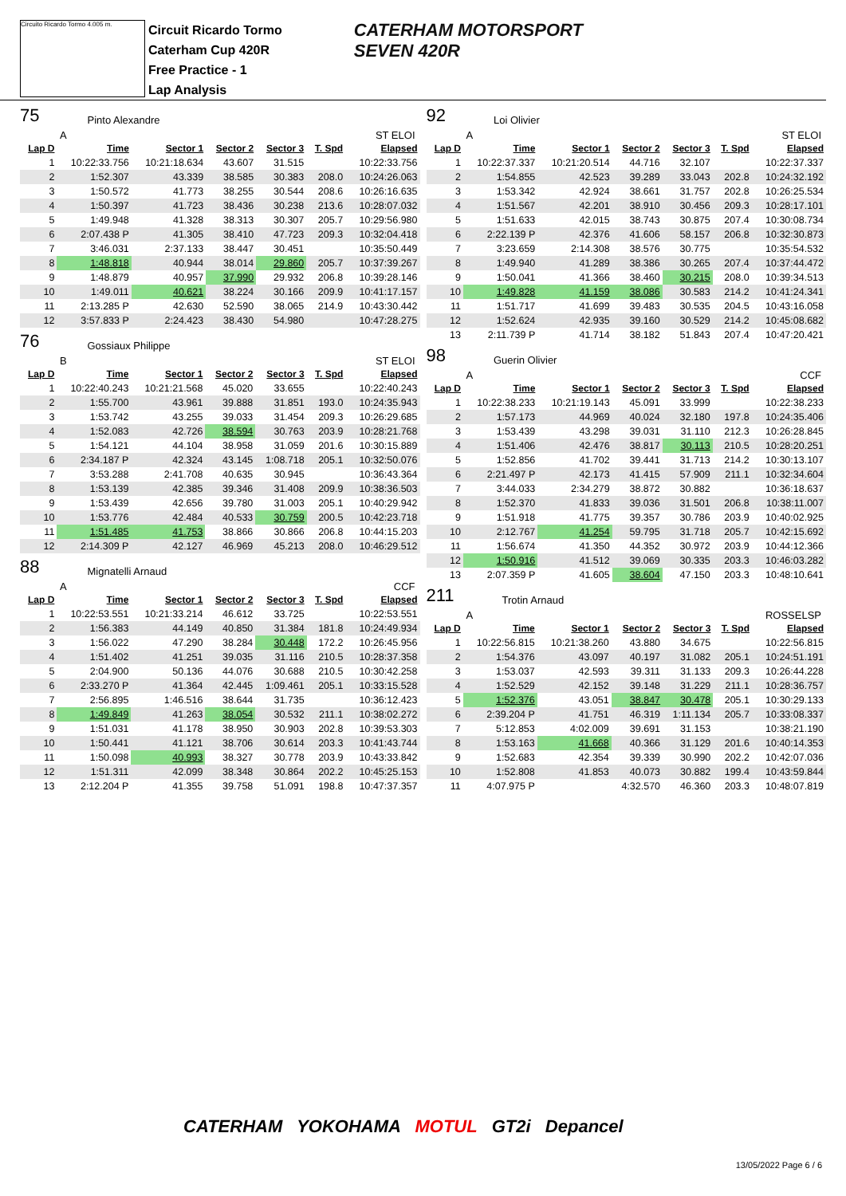Circuito Ricardo Tormo 4.005 m.
Circuit Ricardo Tormo
Caterham Cup 420R
Free Practice - 1
Lap Analysis
CATERHAM MOTORSPORT
SEVEN 420R
75 Pinto Alexandre
A ST ELOI
| Lap D | Time | Sector 1 | Sector 2 | Sector 3 | T. Spd | Elapsed |
| --- | --- | --- | --- | --- | --- | --- |
| 1 | 10:22:33.756 | 10:21:18.634 | 43.607 | 31.515 | | 10:22:33.756 |
| 2 | 1:52.307 | 43.339 | 38.585 | 30.383 | 208.0 | 10:24:26.063 |
| 3 | 1:50.572 | 41.773 | 38.255 | 30.544 | 208.6 | 10:26:16.635 |
| 4 | 1:50.397 | 41.723 | 38.436 | 30.238 | 213.6 | 10:28:07.032 |
| 5 | 1:49.948 | 41.328 | 38.313 | 30.307 | 205.7 | 10:29:56.980 |
| 6 | 2:07.438 P | 41.305 | 38.410 | 47.723 | 209.3 | 10:32:04.418 |
| 7 | 3:46.031 | 2:37.133 | 38.447 | 30.451 | | 10:35:50.449 |
| 8 | 1:48.818 | 40.944 | 38.014 | 29.860 | 205.7 | 10:37:39.267 |
| 9 | 1:48.879 | 40.957 | 37.990 | 29.932 | 206.8 | 10:39:28.146 |
| 10 | 1:49.011 | 40.621 | 38.224 | 30.166 | 209.9 | 10:41:17.157 |
| 11 | 2:13.285 P | 42.630 | 52.590 | 38.065 | 214.9 | 10:43:30.442 |
| 12 | 3:57.833 P | 2:24.423 | 38.430 | 54.980 | | 10:47:28.275 |
76 Gossiaux Philippe
B ST ELOI
| Lap D | Time | Sector 1 | Sector 2 | Sector 3 | T. Spd | Elapsed |
| --- | --- | --- | --- | --- | --- | --- |
| 1 | 10:22:40.243 | 10:21:21.568 | 45.020 | 33.655 | | 10:22:40.243 |
| 2 | 1:55.700 | 43.961 | 39.888 | 31.851 | 193.0 | 10:24:35.943 |
| 3 | 1:53.742 | 43.255 | 39.033 | 31.454 | 209.3 | 10:26:29.685 |
| 4 | 1:52.083 | 42.726 | 38.594 | 30.763 | 203.9 | 10:28:21.768 |
| 5 | 1:54.121 | 44.104 | 38.958 | 31.059 | 201.6 | 10:30:15.889 |
| 6 | 2:34.187 P | 42.324 | 43.145 | 1:08.718 | 205.1 | 10:32:50.076 |
| 7 | 3:53.288 | 2:41.708 | 40.635 | 30.945 | | 10:36:43.364 |
| 8 | 1:53.139 | 42.385 | 39.346 | 31.408 | 209.9 | 10:38:36.503 |
| 9 | 1:53.439 | 42.656 | 39.780 | 31.003 | 205.1 | 10:40:29.942 |
| 10 | 1:53.776 | 42.484 | 40.533 | 30.759 | 200.5 | 10:42:23.718 |
| 11 | 1:51.485 | 41.753 | 38.866 | 30.866 | 206.8 | 10:44:15.203 |
| 12 | 2:14.309 P | 42.127 | 46.969 | 45.213 | 208.0 | 10:46:29.512 |
88 Mignatelli Arnaud
A CCF
| Lap D | Time | Sector 1 | Sector 2 | Sector 3 | T. Spd | Elapsed |
| --- | --- | --- | --- | --- | --- | --- |
| 1 | 10:22:53.551 | 10:21:33.214 | 46.612 | 33.725 | | 10:22:53.551 |
| 2 | 1:56.383 | 44.149 | 40.850 | 31.384 | 181.8 | 10:24:49.934 |
| 3 | 1:56.022 | 47.290 | 38.284 | 30.448 | 172.2 | 10:26:45.956 |
| 4 | 1:51.402 | 41.251 | 39.035 | 31.116 | 210.5 | 10:28:37.358 |
| 5 | 2:04.900 | 50.136 | 44.076 | 30.688 | 210.5 | 10:30:42.258 |
| 6 | 2:33.270 P | 41.364 | 42.445 | 1:09.461 | 205.1 | 10:33:15.528 |
| 7 | 2:56.895 | 1:46.516 | 38.644 | 31.735 | | 10:36:12.423 |
| 8 | 1:49.849 | 41.263 | 38.054 | 30.532 | 211.1 | 10:38:02.272 |
| 9 | 1:51.031 | 41.178 | 38.950 | 30.903 | 202.8 | 10:39:53.303 |
| 10 | 1:50.441 | 41.121 | 38.706 | 30.614 | 203.3 | 10:41:43.744 |
| 11 | 1:50.098 | 40.993 | 38.327 | 30.778 | 203.9 | 10:43:33.842 |
| 12 | 1:51.311 | 42.099 | 38.348 | 30.864 | 202.2 | 10:45:25.153 |
| 13 | 2:12.204 P | 41.355 | 39.758 | 51.091 | 198.8 | 10:47:37.357 |
92 Loi Olivier
A ST ELOI
| Lap D | Time | Sector 1 | Sector 2 | Sector 3 | T. Spd | Elapsed |
| --- | --- | --- | --- | --- | --- | --- |
| 1 | 10:22:37.337 | 10:21:20.514 | 44.716 | 32.107 | | 10:22:37.337 |
| 2 | 1:54.855 | 42.523 | 39.289 | 33.043 | 202.8 | 10:24:32.192 |
| 3 | 1:53.342 | 42.924 | 38.661 | 31.757 | 202.8 | 10:26:25.534 |
| 4 | 1:51.567 | 42.201 | 38.910 | 30.456 | 209.3 | 10:28:17.101 |
| 5 | 1:51.633 | 42.015 | 38.743 | 30.875 | 207.4 | 10:30:08.734 |
| 6 | 2:22.139 P | 42.376 | 41.606 | 58.157 | 206.8 | 10:32:30.873 |
| 7 | 3:23.659 | 2:14.308 | 38.576 | 30.775 | | 10:35:54.532 |
| 8 | 1:49.940 | 41.289 | 38.386 | 30.265 | 207.4 | 10:37:44.472 |
| 9 | 1:50.041 | 41.366 | 38.460 | 30.215 | 208.0 | 10:39:34.513 |
| 10 | 1:49.828 | 41.159 | 38.086 | 30.583 | 214.2 | 10:41:24.341 |
| 11 | 1:51.717 | 41.699 | 39.483 | 30.535 | 204.5 | 10:43:16.058 |
| 12 | 1:52.624 | 42.935 | 39.160 | 30.529 | 214.2 | 10:45:08.682 |
| 13 | 2:11.739 P | 41.714 | 38.182 | 51.843 | 207.4 | 10:47:20.421 |
98 Guerin Olivier
A CCF
| Lap D | Time | Sector 1 | Sector 2 | Sector 3 | T. Spd | Elapsed |
| --- | --- | --- | --- | --- | --- | --- |
| 1 | 10:22:38.233 | 10:21:19.143 | 45.091 | 33.999 | | 10:22:38.233 |
| 2 | 1:57.173 | 44.969 | 40.024 | 32.180 | 197.8 | 10:24:35.406 |
| 3 | 1:53.439 | 43.298 | 39.031 | 31.110 | 212.3 | 10:26:28.845 |
| 4 | 1:51.406 | 42.476 | 38.817 | 30.113 | 210.5 | 10:28:20.251 |
| 5 | 1:52.856 | 41.702 | 39.441 | 31.713 | 214.2 | 10:30:13.107 |
| 6 | 2:21.497 P | 42.173 | 41.415 | 57.909 | 211.1 | 10:32:34.604 |
| 7 | 3:44.033 | 2:34.279 | 38.872 | 30.882 | | 10:36:18.637 |
| 8 | 1:52.370 | 41.833 | 39.036 | 31.501 | 206.8 | 10:38:11.007 |
| 9 | 1:51.918 | 41.775 | 39.357 | 30.786 | 203.9 | 10:40:02.925 |
| 10 | 2:12.767 | 41.254 | 59.795 | 31.718 | 205.7 | 10:42:15.692 |
| 11 | 1:56.674 | 41.350 | 44.352 | 30.972 | 203.9 | 10:44:12.366 |
| 12 | 1:50.916 | 41.512 | 39.069 | 30.335 | 203.3 | 10:46:03.282 |
| 13 | 2:07.359 P | 41.605 | 38.604 | 47.150 | 203.3 | 10:48:10.641 |
211 Trotin Arnaud
A ROSSELSP
| Lap D | Time | Sector 1 | Sector 2 | Sector 3 | T. Spd | Elapsed |
| --- | --- | --- | --- | --- | --- | --- |
| 1 | 10:22:56.815 | 10:21:38.260 | 43.880 | 34.675 | | 10:22:56.815 |
| 2 | 1:54.376 | 43.097 | 40.197 | 31.082 | 205.1 | 10:24:51.191 |
| 3 | 1:53.037 | 42.593 | 39.311 | 31.133 | 209.3 | 10:26:44.228 |
| 4 | 1:52.529 | 42.152 | 39.148 | 31.229 | 211.1 | 10:28:36.757 |
| 5 | 1:52.376 | 43.051 | 38.847 | 30.478 | 205.1 | 10:30:29.133 |
| 6 | 2:39.204 P | 41.751 | 46.319 | 1:11.134 | 205.7 | 10:33:08.337 |
| 7 | 5:12.853 | 4:02.009 | 39.691 | 31.153 | | 10:38:21.190 |
| 8 | 1:53.163 | 41.668 | 40.366 | 31.129 | 201.6 | 10:40:14.353 |
| 9 | 1:52.683 | 42.354 | 39.339 | 30.990 | 202.2 | 10:42:07.036 |
| 10 | 1:52.808 | 41.853 | 40.073 | 30.882 | 199.4 | 10:43:59.844 |
| 11 | 4:07.975 P | | 4:32.570 | 46.360 | 203.3 | 10:48:07.819 |
CATERHAM YOKOHAMA MOTUL GT2i Depancel
13/05/2022 Page 6 / 6